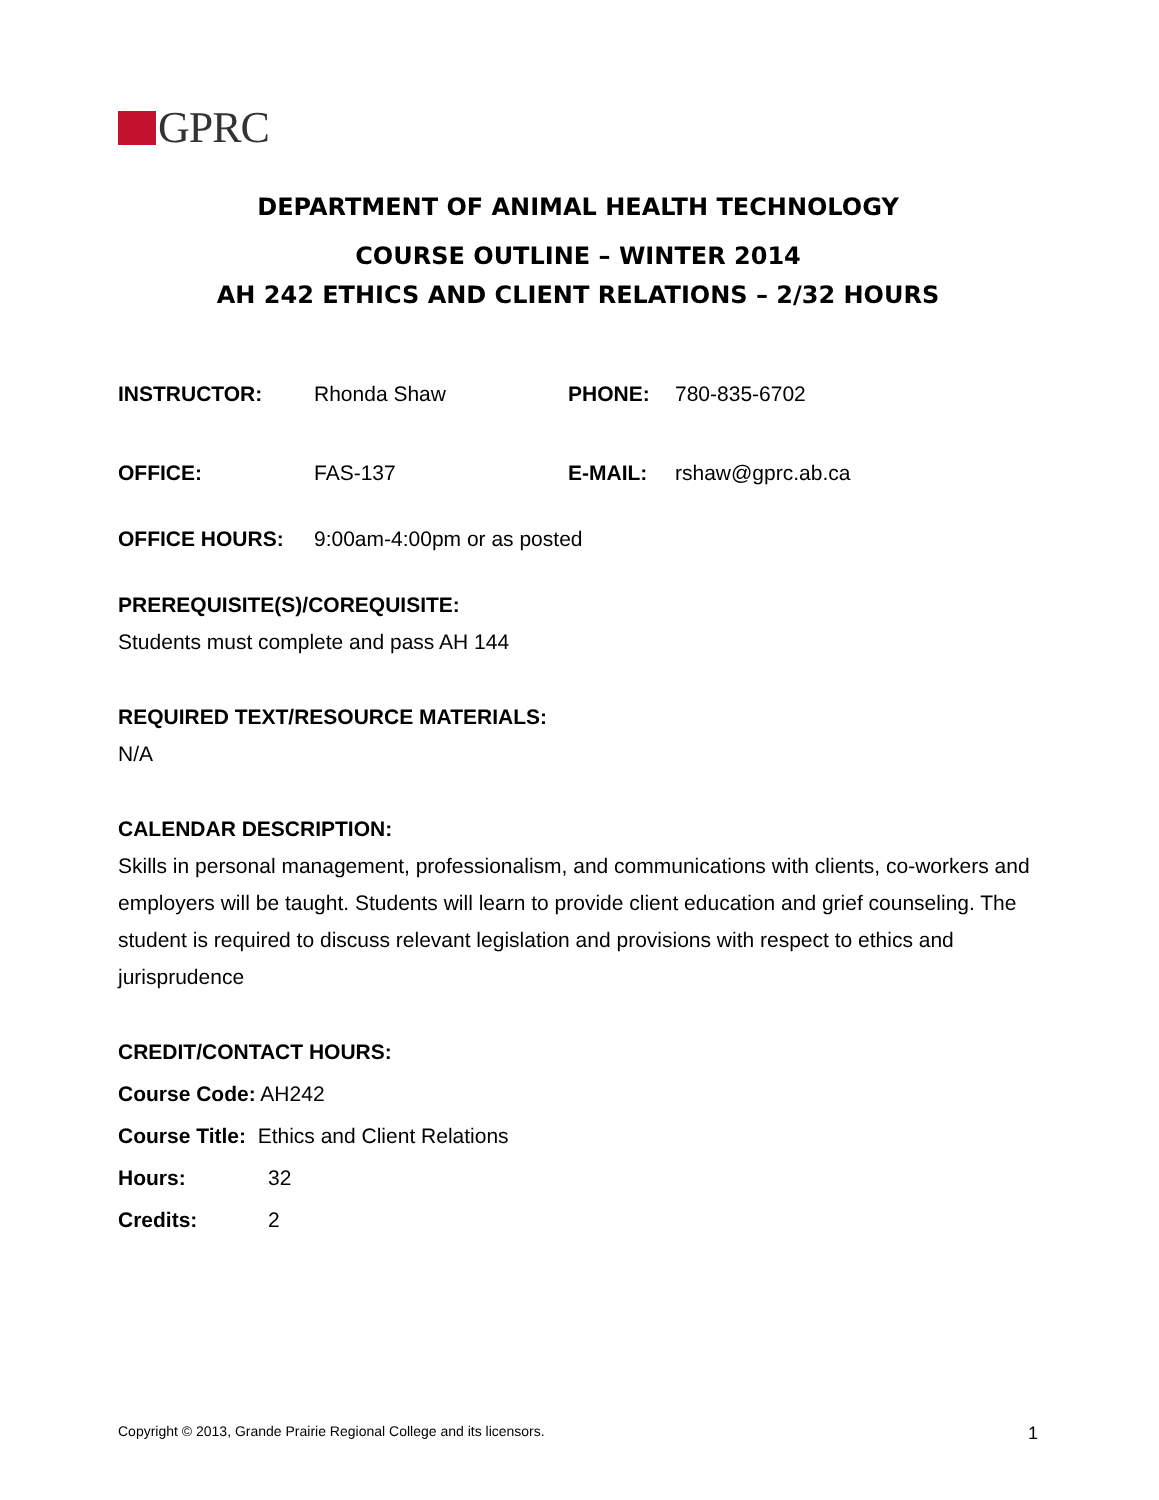GPRC
DEPARTMENT OF ANIMAL HEALTH TECHNOLOGY
COURSE OUTLINE – WINTER 2014
AH 242 ETHICS AND CLIENT RELATIONS – 2/32 HOURS
INSTRUCTOR: Rhonda Shaw PHONE: 780-835-6702
OFFICE: FAS-137 E-MAIL: rshaw@gprc.ab.ca
OFFICE HOURS: 9:00am-4:00pm or as posted
PREREQUISITE(S)/COREQUISITE:
Students must complete and pass AH 144
REQUIRED TEXT/RESOURCE MATERIALS:
N/A
CALENDAR DESCRIPTION:
Skills in personal management, professionalism, and communications with clients, co-workers and employers will be taught. Students will learn to provide client education and grief counseling. The student is required to discuss relevant legislation and provisions with respect to ethics and jurisprudence
CREDIT/CONTACT HOURS:
Course Code: AH242
Course Title: Ethics and Client Relations
Hours: 32
Credits: 2
Copyright © 2013, Grande Prairie Regional College and its licensors. 1